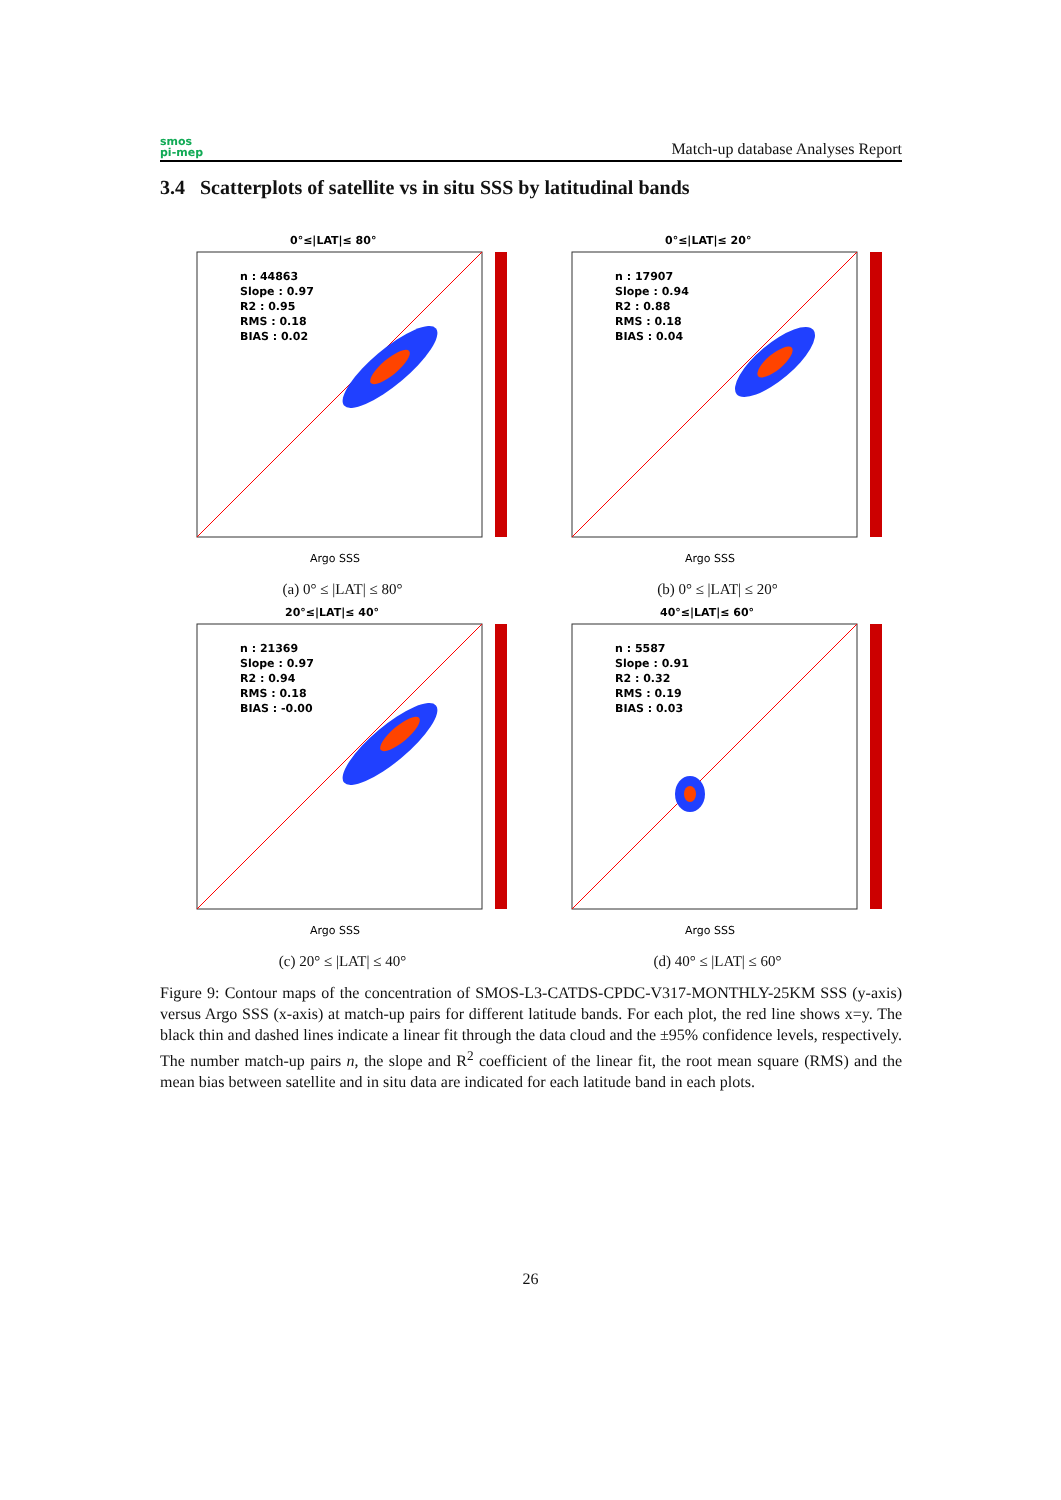smos
pi-mep
Match-up database Analyses Report
3.4 Scatterplots of satellite vs in situ SSS by latitudinal bands
0°≤|LAT|≤ 80°
n : 44863
Slope : 0.97
R2 : 0.95
RMS : 0.18
BIAS : 0.02
Argo SSS
(a) 0° ≤ |LAT| ≤ 80°
0°≤|LAT|≤ 20°
n : 17907
Slope : 0.94
R2 : 0.88
RMS : 0.18
BIAS : 0.04
Argo SSS
(b) 0° ≤ |LAT| ≤ 20°
20°≤|LAT|≤ 40°
n : 21369
Slope : 0.97
R2 : 0.94
RMS : 0.18
BIAS : -0.00
Argo SSS
(c) 20° ≤ |LAT| ≤ 40°
40°≤|LAT|≤ 60°
n : 5587
Slope : 0.91
R2 : 0.32
RMS : 0.19
BIAS : 0.03
Argo SSS
(d) 40° ≤ |LAT| ≤ 60°
Figure 9: Contour maps of the concentration of SMOS-L3-CATDS-CPDC-V317-MONTHLY-25KM SSS (y-axis) versus Argo SSS (x-axis) at match-up pairs for different latitude bands. For each plot, the red line shows x=y. The black thin and dashed lines indicate a linear fit through the data cloud and the ±95% confidence levels, respectively. The number match-up pairs n, the slope and R<sup>2</sup> coefficient of the linear fit, the root mean square (RMS) and the mean bias between satellite and in situ data are indicated for each latitude band in each plots.
26